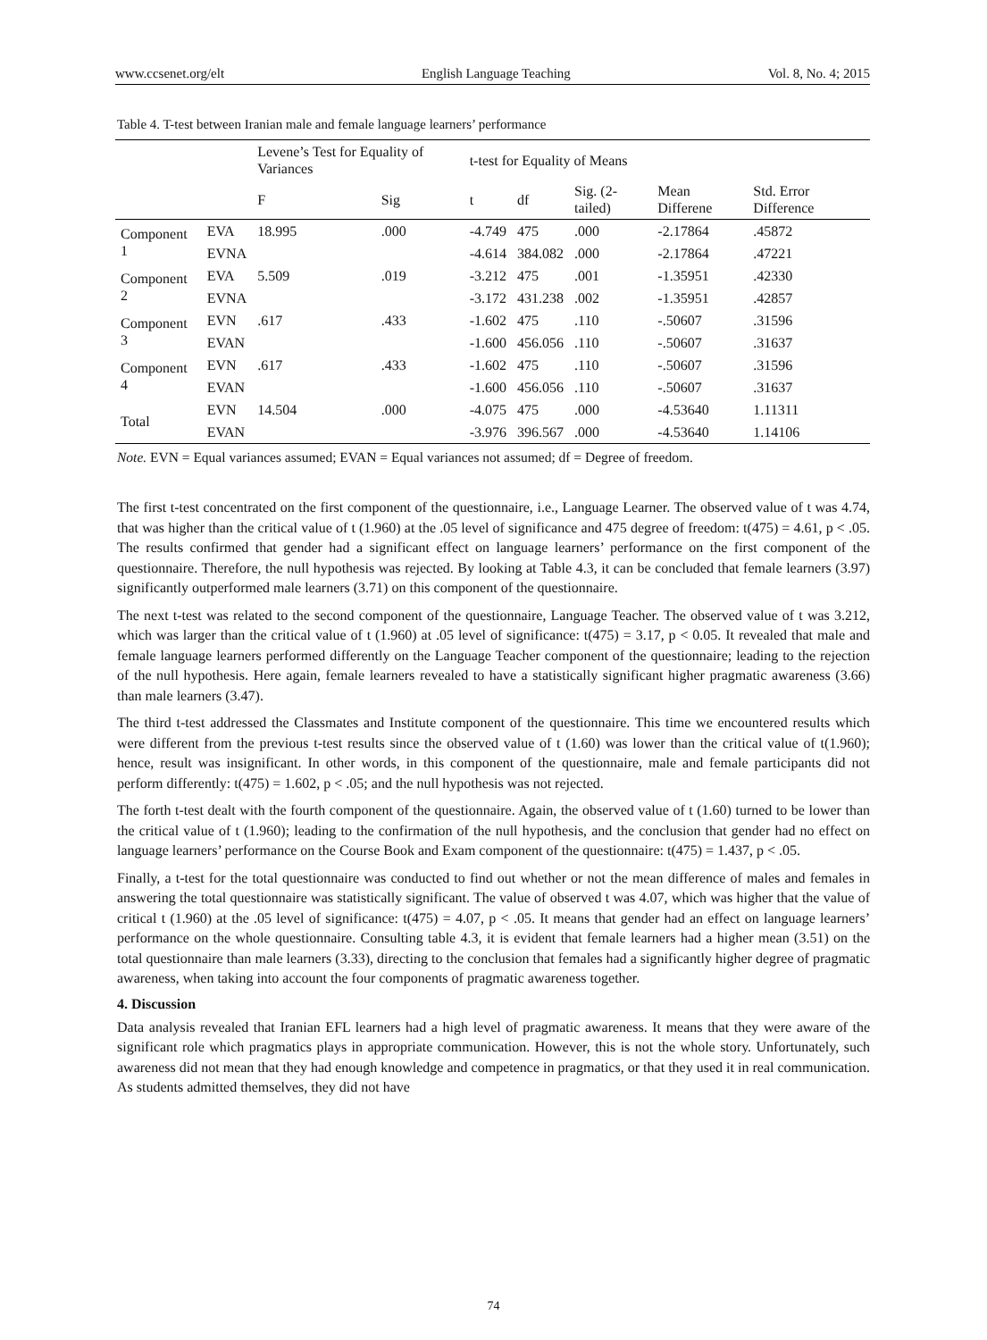www.ccsenet.org/elt English Language Teaching Vol. 8, No. 4; 2015
Table 4. T-test between Iranian male and female language learners’ performance
| | | Levene’s Test for Equality of Variances | | t-test for Equality of Means | | | | |
| --- | --- | --- | --- | --- | --- | --- | --- | --- |
| | | F | Sig | t | df | Sig. (2-tailed) | Mean Differene | Std. Error Difference |
| Component 1 | EVA | 18.995 | .000 | -4.749 | 475 | .000 | -2.17864 | .45872 |
| | EVNA | | | -4.614 | 384.082 | .000 | -2.17864 | .47221 |
| Component 2 | EVA | 5.509 | .019 | -3.212 | 475 | .001 | -1.35951 | .42330 |
| | EVNA | | | -3.172 | 431.238 | .002 | -1.35951 | .42857 |
| Component 3 | EVN | .617 | .433 | -1.602 | 475 | .110 | -.50607 | .31596 |
| | EVAN | | | -1.600 | 456.056 | .110 | -.50607 | .31637 |
| Component 4 | EVN | .617 | .433 | -1.602 | 475 | .110 | -.50607 | .31596 |
| | EVAN | | | -1.600 | 456.056 | .110 | -.50607 | .31637 |
| Total | EVN | 14.504 | .000 | -4.075 | 475 | .000 | -4.53640 | 1.11311 |
| | EVAN | | | -3.976 | 396.567 | .000 | -4.53640 | 1.14106 |
Note. EVN = Equal variances assumed; EVAN = Equal variances not assumed; df = Degree of freedom.
The first t-test concentrated on the first component of the questionnaire, i.e., Language Learner. The observed value of t was 4.74, that was higher than the critical value of t (1.960) at the .05 level of significance and 475 degree of freedom: t(475) = 4.61, p < .05. The results confirmed that gender had a significant effect on language learners’ performance on the first component of the questionnaire. Therefore, the null hypothesis was rejected. By looking at Table 4.3, it can be concluded that female learners (3.97) significantly outperformed male learners (3.71) on this component of the questionnaire.
The next t-test was related to the second component of the questionnaire, Language Teacher. The observed value of t was 3.212, which was larger than the critical value of t (1.960) at .05 level of significance: t(475) = 3.17, p < 0.05. It revealed that male and female language learners performed differently on the Language Teacher component of the questionnaire; leading to the rejection of the null hypothesis. Here again, female learners revealed to have a statistically significant higher pragmatic awareness (3.66) than male learners (3.47).
The third t-test addressed the Classmates and Institute component of the questionnaire. This time we encountered results which were different from the previous t-test results since the observed value of t (1.60) was lower than the critical value of t(1.960); hence, result was insignificant. In other words, in this component of the questionnaire, male and female participants did not perform differently: t(475) = 1.602, p < .05; and the null hypothesis was not rejected.
The forth t-test dealt with the fourth component of the questionnaire. Again, the observed value of t (1.60) turned to be lower than the critical value of t (1.960); leading to the confirmation of the null hypothesis, and the conclusion that gender had no effect on language learners’ performance on the Course Book and Exam component of the questionnaire: t(475) = 1.437, p < .05.
Finally, a t-test for the total questionnaire was conducted to find out whether or not the mean difference of males and females in answering the total questionnaire was statistically significant. The value of observed t was 4.07, which was higher that the value of critical t (1.960) at the .05 level of significance: t(475) = 4.07, p < .05. It means that gender had an effect on language learners’ performance on the whole questionnaire. Consulting table 4.3, it is evident that female learners had a higher mean (3.51) on the total questionnaire than male learners (3.33), directing to the conclusion that females had a significantly higher degree of pragmatic awareness, when taking into account the four components of pragmatic awareness together.
4. Discussion
Data analysis revealed that Iranian EFL learners had a high level of pragmatic awareness. It means that they were aware of the significant role which pragmatics plays in appropriate communication. However, this is not the whole story. Unfortunately, such awareness did not mean that they had enough knowledge and competence in pragmatics, or that they used it in real communication. As students admitted themselves, they did not have
74